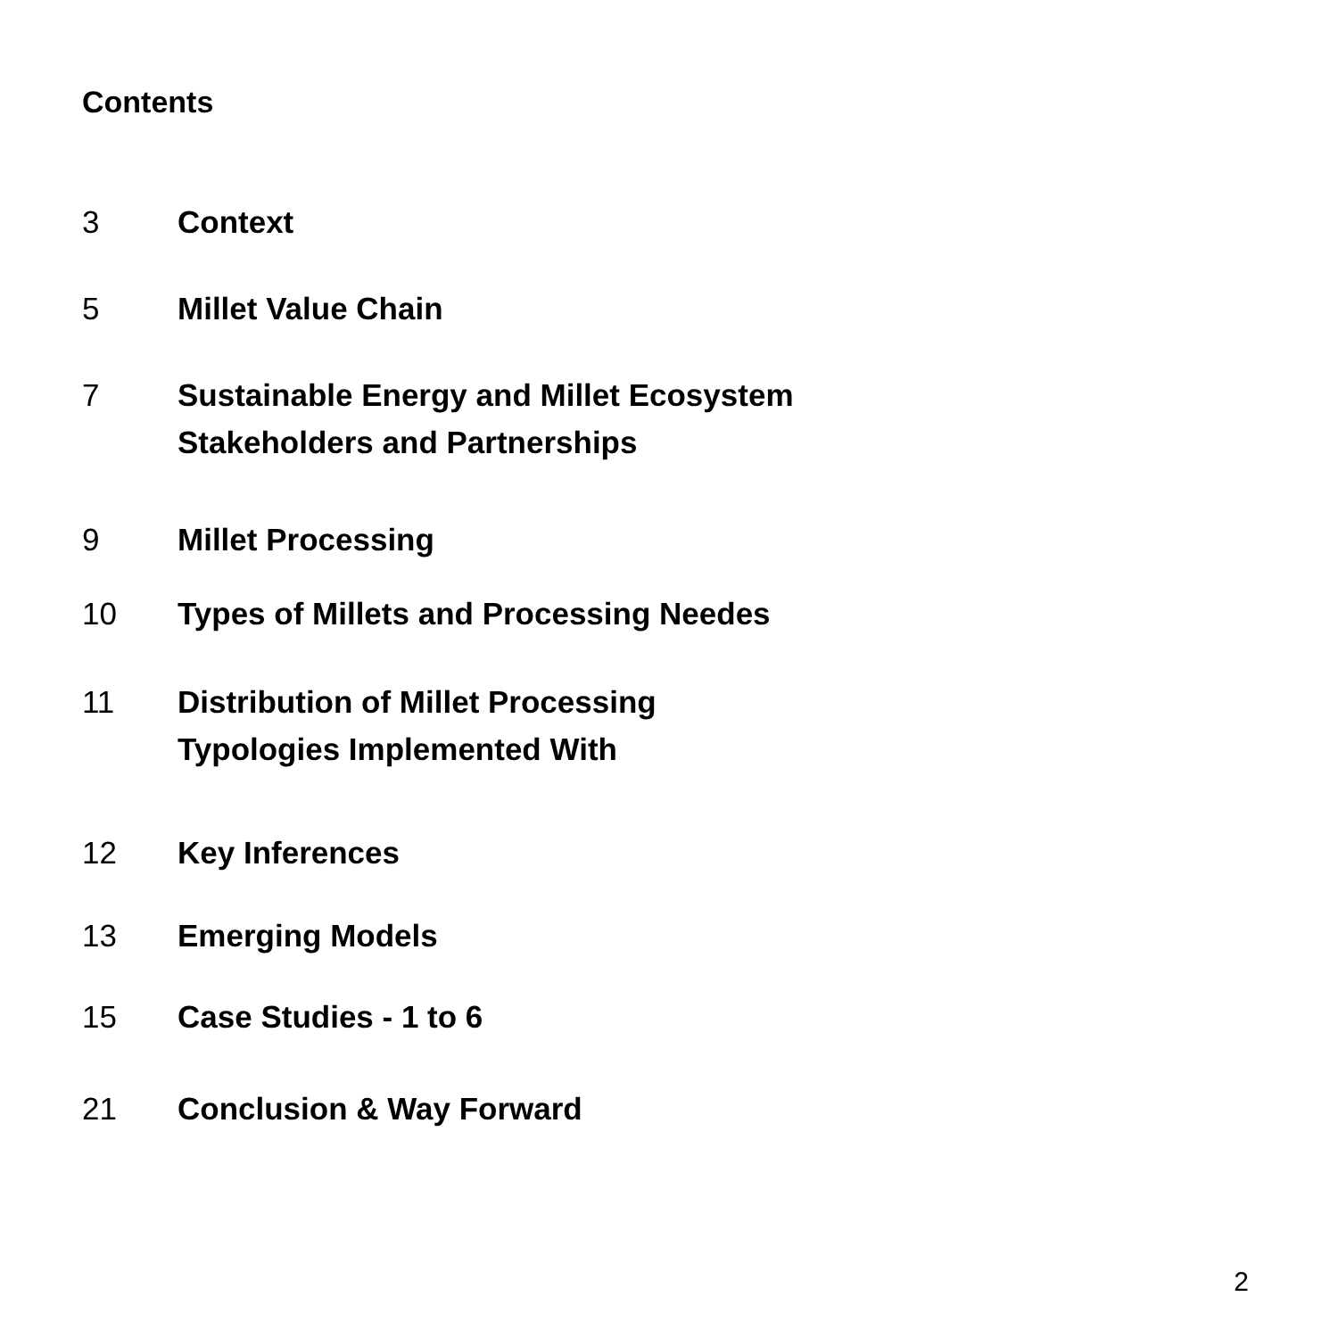Contents
3 Context
5 Millet Value Chain
7 Sustainable Energy and Millet Ecosystem
Stakeholders and Partnerships
9 Millet Processing
10 Types of Millets and Processing Needes
11 Distribution of Millet Processing
Typologies Implemented With
12 Key Inferences
13 Emerging Models
15 Case Studies - 1 to 6
21 Conclusion & Way Forward
2